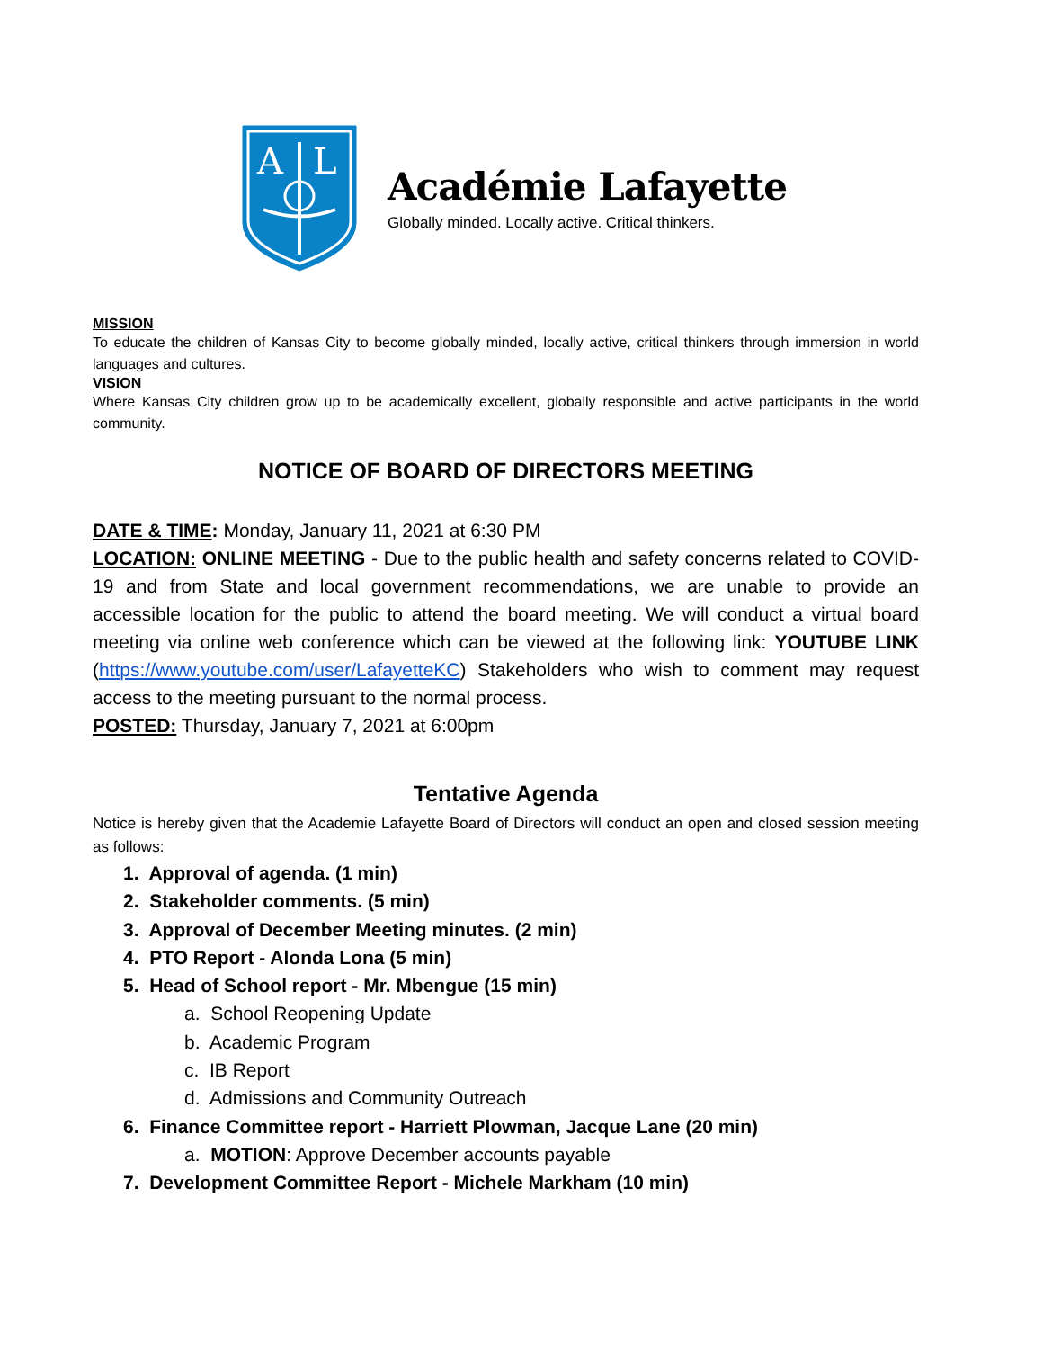A
L
Académie Lafayette
Globally minded. Locally active. Critical thinkers.
MISSION
To educate the children of Kansas City to become globally minded, locally active, critical thinkers through immersion in world languages and cultures.
VISION
Where Kansas City children grow up to be academically excellent, globally responsible and active participants in the world community.
NOTICE OF BOARD OF DIRECTORS MEETING
DATE & TIME: Monday, January 11, 2021 at 6:30 PM
LOCATION: ONLINE MEETING - Due to the public health and safety concerns related to COVID-19 and from State and local government recommendations, we are unable to provide an accessible location for the public to attend the board meeting. We will conduct a virtual board meeting via online web conference which can be viewed at the following link: YOUTUBE LINK (https://www.youtube.com/user/LafayetteKC) Stakeholders who wish to comment may request access to the meeting pursuant to the normal process.
POSTED: Thursday, January 7, 2021 at 6:00pm
Tentative Agenda
Notice is hereby given that the Academie Lafayette Board of Directors will conduct an open and closed session meeting as follows:
1. Approval of agenda. (1 min)
2. Stakeholder comments. (5 min)
3. Approval of December Meeting minutes. (2 min)
4. PTO Report - Alonda Lona (5 min)
5. Head of School report - Mr. Mbengue (15 min)
a. School Reopening Update
b. Academic Program
c. IB Report
d. Admissions and Community Outreach
6. Finance Committee report - Harriett Plowman, Jacque Lane (20 min)
a. MOTION: Approve December accounts payable
7. Development Committee Report - Michele Markham (10 min)